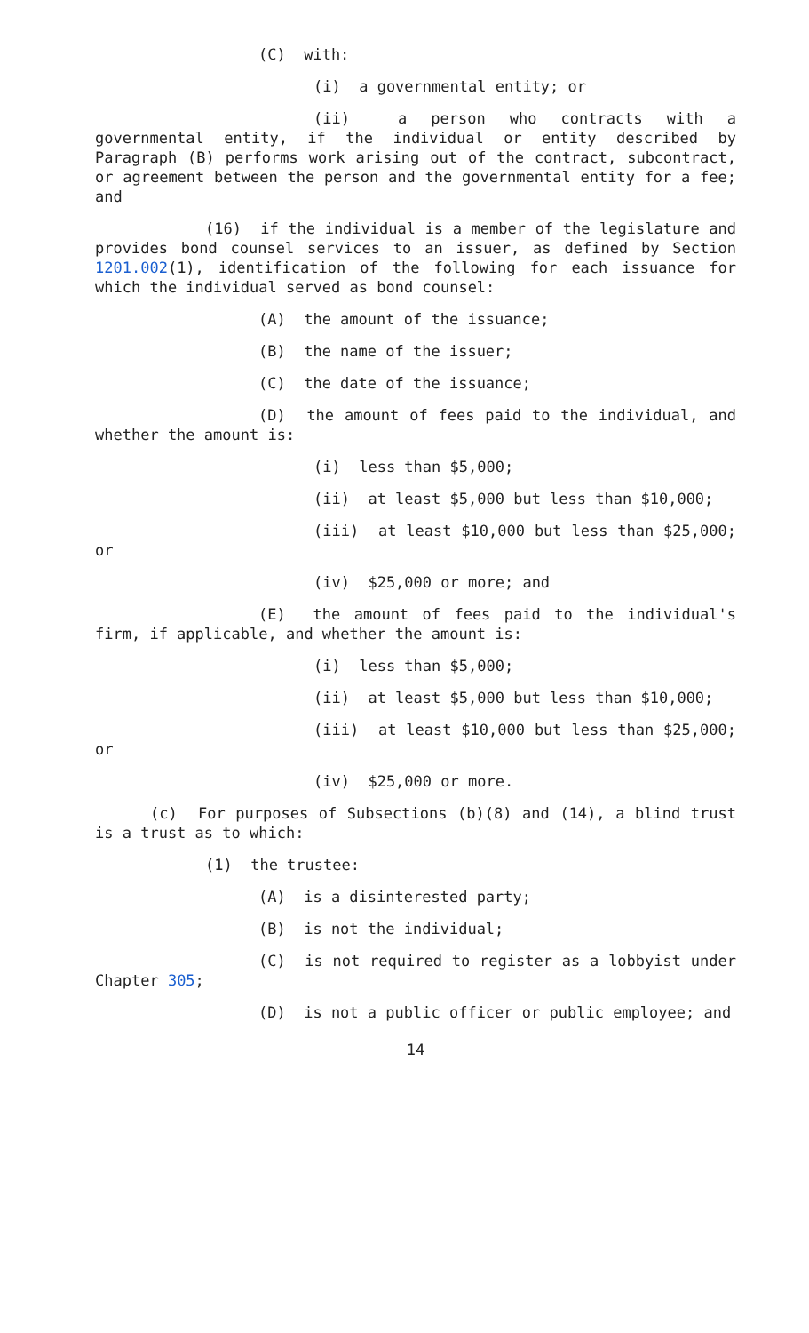(C) with:
(i) a governmental entity; or
(ii) a person who contracts with a governmental entity, if the individual or entity described by Paragraph (B) performs work arising out of the contract, subcontract, or agreement between the person and the governmental entity for a fee; and
(16) if the individual is a member of the legislature and provides bond counsel services to an issuer, as defined by Section 1201.002(1), identification of the following for each issuance for which the individual served as bond counsel:
(A) the amount of the issuance;
(B) the name of the issuer;
(C) the date of the issuance;
(D) the amount of fees paid to the individual, and whether the amount is:
(i) less than $5,000;
(ii) at least $5,000 but less than $10,000;
(iii) at least $10,000 but less than $25,000; or
(iv) $25,000 or more; and
(E) the amount of fees paid to the individual's firm, if applicable, and whether the amount is:
(i) less than $5,000;
(ii) at least $5,000 but less than $10,000;
(iii) at least $10,000 but less than $25,000; or
(iv) $25,000 or more.
(c) For purposes of Subsections (b)(8) and (14), a blind trust is a trust as to which:
(1) the trustee:
(A) is a disinterested party;
(B) is not the individual;
(C) is not required to register as a lobbyist under Chapter 305;
(D) is not a public officer or public employee; and
14